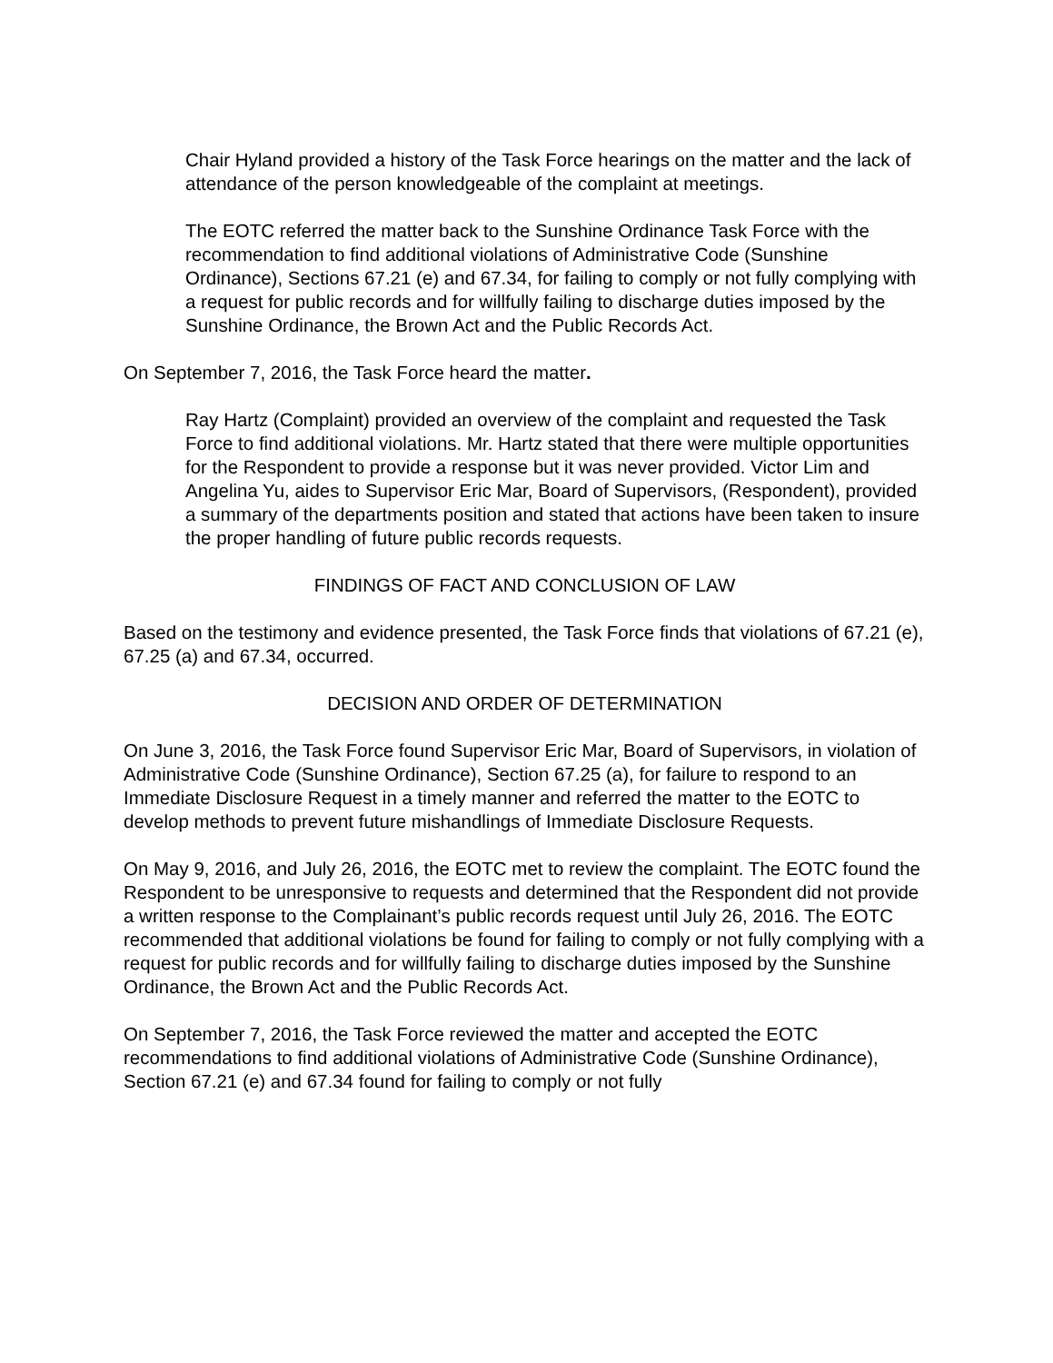Chair Hyland provided a history of the Task Force hearings on the matter and the lack of attendance of the person knowledgeable of the complaint at meetings.
The EOTC referred the matter back to the Sunshine Ordinance Task Force with the recommendation to find additional violations of Administrative Code (Sunshine Ordinance), Sections 67.21 (e) and 67.34, for failing to comply or not fully complying with a request for public records and for willfully failing to discharge duties imposed by the Sunshine Ordinance, the Brown Act and the Public Records Act.
On September 7, 2016, the Task Force heard the matter.
Ray Hartz (Complaint) provided an overview of the complaint and requested the Task Force to find additional violations. Mr. Hartz stated that there were multiple opportunities for the Respondent to provide a response but it was never provided. Victor Lim and Angelina Yu, aides to Supervisor Eric Mar, Board of Supervisors, (Respondent), provided a summary of the departments position and stated that actions have been taken to insure the proper handling of future public records requests.
FINDINGS OF FACT AND CONCLUSION OF LAW
Based on the testimony and evidence presented, the Task Force finds that violations of 67.21 (e), 67.25 (a) and 67.34, occurred.
DECISION AND ORDER OF DETERMINATION
On June 3, 2016, the Task Force found Supervisor Eric Mar, Board of Supervisors, in violation of Administrative Code (Sunshine Ordinance), Section 67.25 (a), for failure to respond to an Immediate Disclosure Request in a timely manner and referred the matter to the EOTC to develop methods to prevent future mishandlings of Immediate Disclosure Requests.
On May 9, 2016, and July 26, 2016, the EOTC met to review the complaint. The EOTC found the Respondent to be unresponsive to requests and determined that the Respondent did not provide a written response to the Complainant’s public records request until July 26, 2016. The EOTC recommended that additional violations be found for failing to comply or not fully complying with a request for public records and for willfully failing to discharge duties imposed by the Sunshine Ordinance, the Brown Act and the Public Records Act.
On September 7, 2016, the Task Force reviewed the matter and accepted the EOTC recommendations to find additional violations of Administrative Code (Sunshine Ordinance), Section 67.21 (e) and 67.34 found for failing to comply or not fully